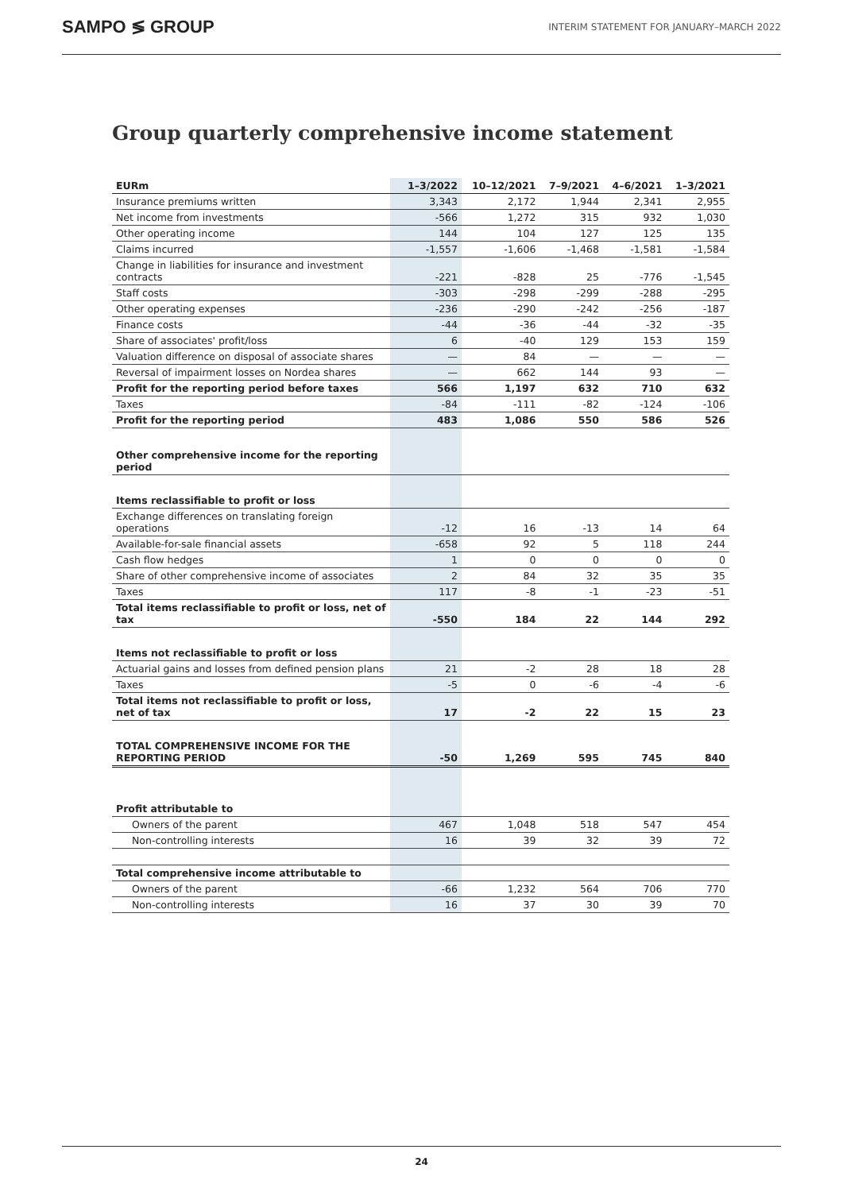SAMPO ≶ GROUP INTERIM STATEMENT FOR JANUARY–MARCH 2022
Group quarterly comprehensive income statement
| EURm | 1–3/2022 | 10–12/2021 | 7–9/2021 | 4–6/2021 | 1–3/2021 |
| --- | --- | --- | --- | --- | --- |
| Insurance premiums written | 3,343 | 2,172 | 1,944 | 2,341 | 2,955 |
| Net income from investments | -566 | 1,272 | 315 | 932 | 1,030 |
| Other operating income | 144 | 104 | 127 | 125 | 135 |
| Claims incurred | -1,557 | -1,606 | -1,468 | -1,581 | -1,584 |
| Change in liabilities for insurance and investment contracts | -221 | -828 | 25 | -776 | -1,545 |
| Staff costs | -303 | -298 | -299 | -288 | -295 |
| Other operating expenses | -236 | -290 | -242 | -256 | -187 |
| Finance costs | -44 | -36 | -44 | -32 | -35 |
| Share of associates' profit/loss | 6 | -40 | 129 | 153 | 159 |
| Valuation difference on disposal of associate shares | — | 84 | — | — | — |
| Reversal of impairment losses on Nordea shares | — | 662 | 144 | 93 | — |
| Profit for the reporting period before taxes | 566 | 1,197 | 632 | 710 | 632 |
| Taxes | -84 | -111 | -82 | -124 | -106 |
| Profit for the reporting period | 483 | 1,086 | 550 | 586 | 526 |
| Other comprehensive income for the reporting period | | | | | |
| Items reclassifiable to profit or loss | | | | | |
| Exchange differences on translating foreign operations | -12 | 16 | -13 | 14 | 64 |
| Available-for-sale financial assets | -658 | 92 | 5 | 118 | 244 |
| Cash flow hedges | 1 | 0 | 0 | 0 | 0 |
| Share of other comprehensive income of associates | 2 | 84 | 32 | 35 | 35 |
| Taxes | 117 | -8 | -1 | -23 | -51 |
| Total items reclassifiable to profit or loss, net of tax | -550 | 184 | 22 | 144 | 292 |
| Items not reclassifiable to profit or loss | | | | | |
| Actuarial gains and losses from defined pension plans | 21 | -2 | 28 | 18 | 28 |
| Taxes | -5 | 0 | -6 | -4 | -6 |
| Total items not reclassifiable to profit or loss, net of tax | 17 | -2 | 22 | 15 | 23 |
| TOTAL COMPREHENSIVE INCOME FOR THE REPORTING PERIOD | -50 | 1,269 | 595 | 745 | 840 |
| Profit attributable to | | | | | |
| Owners of the parent | 467 | 1,048 | 518 | 547 | 454 |
| Non-controlling interests | 16 | 39 | 32 | 39 | 72 |
| Total comprehensive income attributable to | | | | | |
| Owners of the parent | -66 | 1,232 | 564 | 706 | 770 |
| Non-controlling interests | 16 | 37 | 30 | 39 | 70 |
24